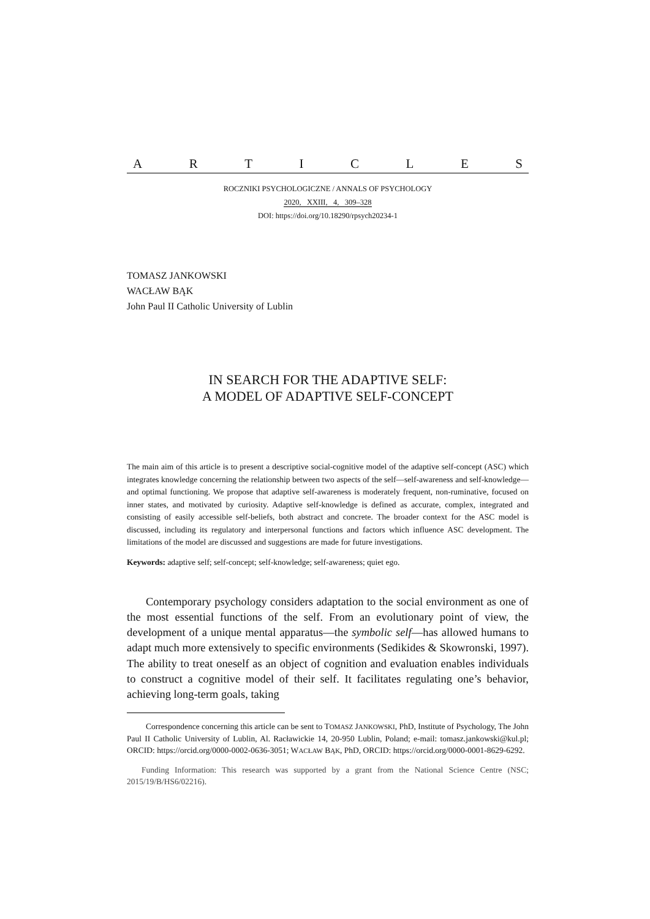ARTICLES
ROCZNIKI PSYCHOLOGICZNE / ANNALS OF PSYCHOLOGY
2020, XXIII, 4, 309–328
DOI: https://doi.org/10.18290/rpsych20234-1
TOMASZ JANKOWSKI
WACŁAW BĄK
John Paul II Catholic University of Lublin
IN SEARCH FOR THE ADAPTIVE SELF:
A MODEL OF ADAPTIVE SELF-CONCEPT
The main aim of this article is to present a descriptive social-cognitive model of the adaptive self-concept (ASC) which integrates knowledge concerning the relationship between two aspects of the self—self-awareness and self-knowledge—and optimal functioning. We propose that adaptive self-awareness is moderately frequent, non-ruminative, focused on inner states, and motivated by curiosity. Adaptive self-knowledge is defined as accurate, complex, integrated and consisting of easily accessible self-beliefs, both abstract and concrete. The broader context for the ASC model is discussed, including its regulatory and interpersonal functions and factors which influence ASC development. The limitations of the model are discussed and suggestions are made for future investigations.
Keywords: adaptive self; self-concept; self-knowledge; self-awareness; quiet ego.
Contemporary psychology considers adaptation to the social environment as one of the most essential functions of the self. From an evolutionary point of view, the development of a unique mental apparatus—the symbolic self—has allowed humans to adapt much more extensively to specific environments (Sedikides & Skowronski, 1997). The ability to treat oneself as an object of cognition and evaluation enables individuals to construct a cognitive model of their self. It facilitates regulating one’s behavior, achieving long-term goals, taking
Correspondence concerning this article can be sent to TOMASZ JANKOWSKI, PhD, Institute of Psychology, The John Paul II Catholic University of Lublin, Al. Racławickie 14, 20-950 Lublin, Poland; e-mail: tomasz.jankowski@kul.pl; ORCID: https://orcid.org/0000-0002-0636-3051; WACŁAW BĄK, PhD, ORCID: https://orcid.org/0000-0001-8629-6292.
Funding Information: This research was supported by a grant from the National Science Centre (NSC; 2015/19/B/HS6/02216).